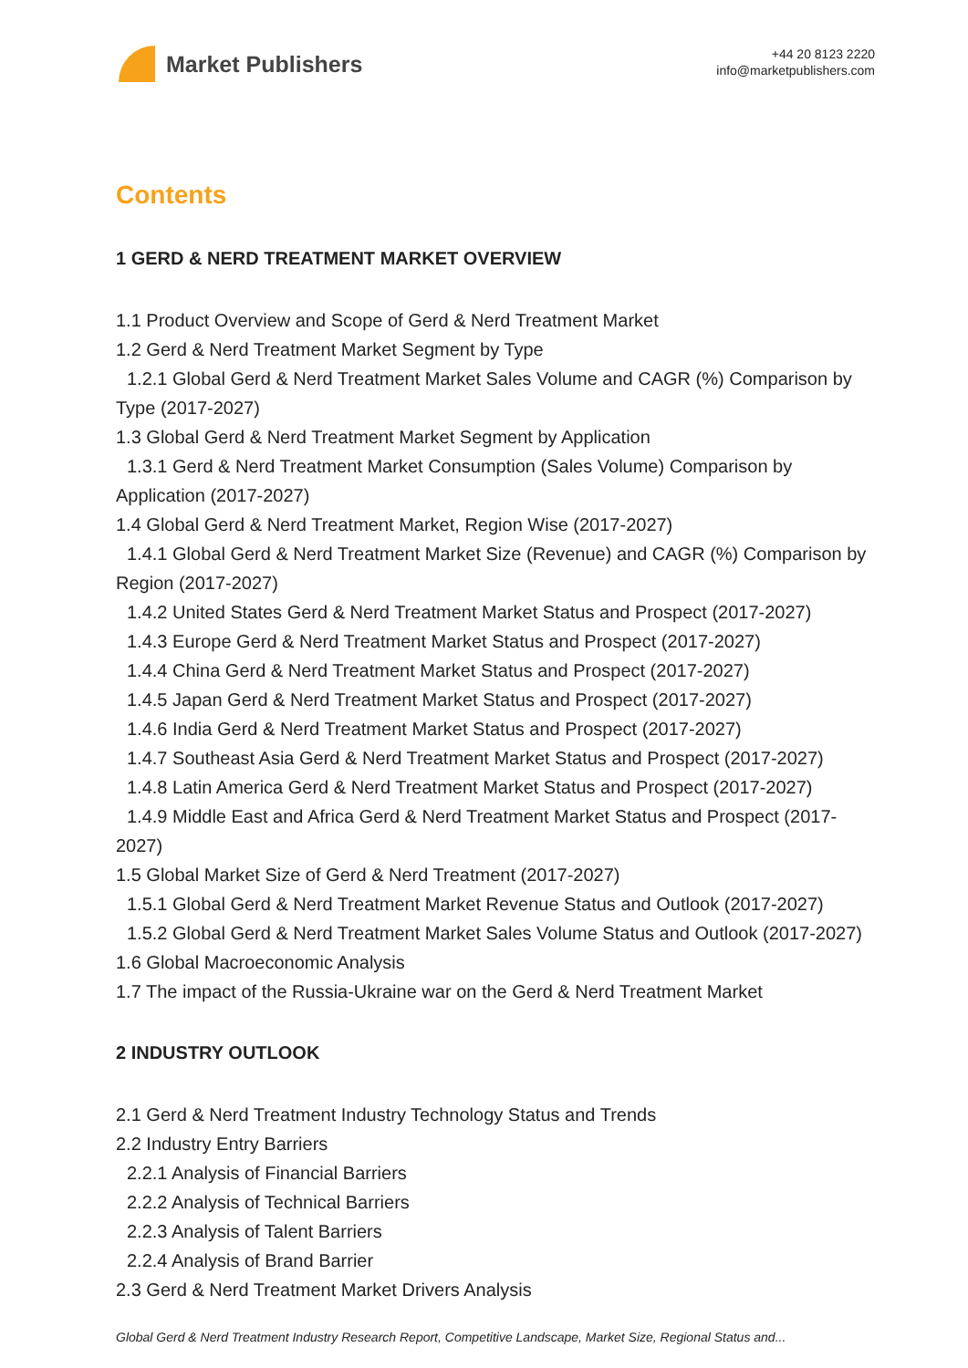Market Publishers
+44 20 8123 2220
info@marketpublishers.com
Contents
1 GERD & NERD TREATMENT MARKET OVERVIEW
1.1 Product Overview and Scope of Gerd & Nerd Treatment Market
1.2 Gerd & Nerd Treatment Market Segment by Type
1.2.1 Global Gerd & Nerd Treatment Market Sales Volume and CAGR (%) Comparison by Type (2017-2027)
1.3 Global Gerd & Nerd Treatment Market Segment by Application
1.3.1 Gerd & Nerd Treatment Market Consumption (Sales Volume) Comparison by Application (2017-2027)
1.4 Global Gerd & Nerd Treatment Market, Region Wise (2017-2027)
1.4.1 Global Gerd & Nerd Treatment Market Size (Revenue) and CAGR (%) Comparison by Region (2017-2027)
1.4.2 United States Gerd & Nerd Treatment Market Status and Prospect (2017-2027)
1.4.3 Europe Gerd & Nerd Treatment Market Status and Prospect (2017-2027)
1.4.4 China Gerd & Nerd Treatment Market Status and Prospect (2017-2027)
1.4.5 Japan Gerd & Nerd Treatment Market Status and Prospect (2017-2027)
1.4.6 India Gerd & Nerd Treatment Market Status and Prospect (2017-2027)
1.4.7 Southeast Asia Gerd & Nerd Treatment Market Status and Prospect (2017-2027)
1.4.8 Latin America Gerd & Nerd Treatment Market Status and Prospect (2017-2027)
1.4.9 Middle East and Africa Gerd & Nerd Treatment Market Status and Prospect (2017-2027)
1.5 Global Market Size of Gerd & Nerd Treatment (2017-2027)
1.5.1 Global Gerd & Nerd Treatment Market Revenue Status and Outlook (2017-2027)
1.5.2 Global Gerd & Nerd Treatment Market Sales Volume Status and Outlook (2017-2027)
1.6 Global Macroeconomic Analysis
1.7 The impact of the Russia-Ukraine war on the Gerd & Nerd Treatment Market
2 INDUSTRY OUTLOOK
2.1 Gerd & Nerd Treatment Industry Technology Status and Trends
2.2 Industry Entry Barriers
2.2.1 Analysis of Financial Barriers
2.2.2 Analysis of Technical Barriers
2.2.3 Analysis of Talent Barriers
2.2.4 Analysis of Brand Barrier
2.3 Gerd & Nerd Treatment Market Drivers Analysis
Global Gerd & Nerd Treatment Industry Research Report, Competitive Landscape, Market Size, Regional Status and...